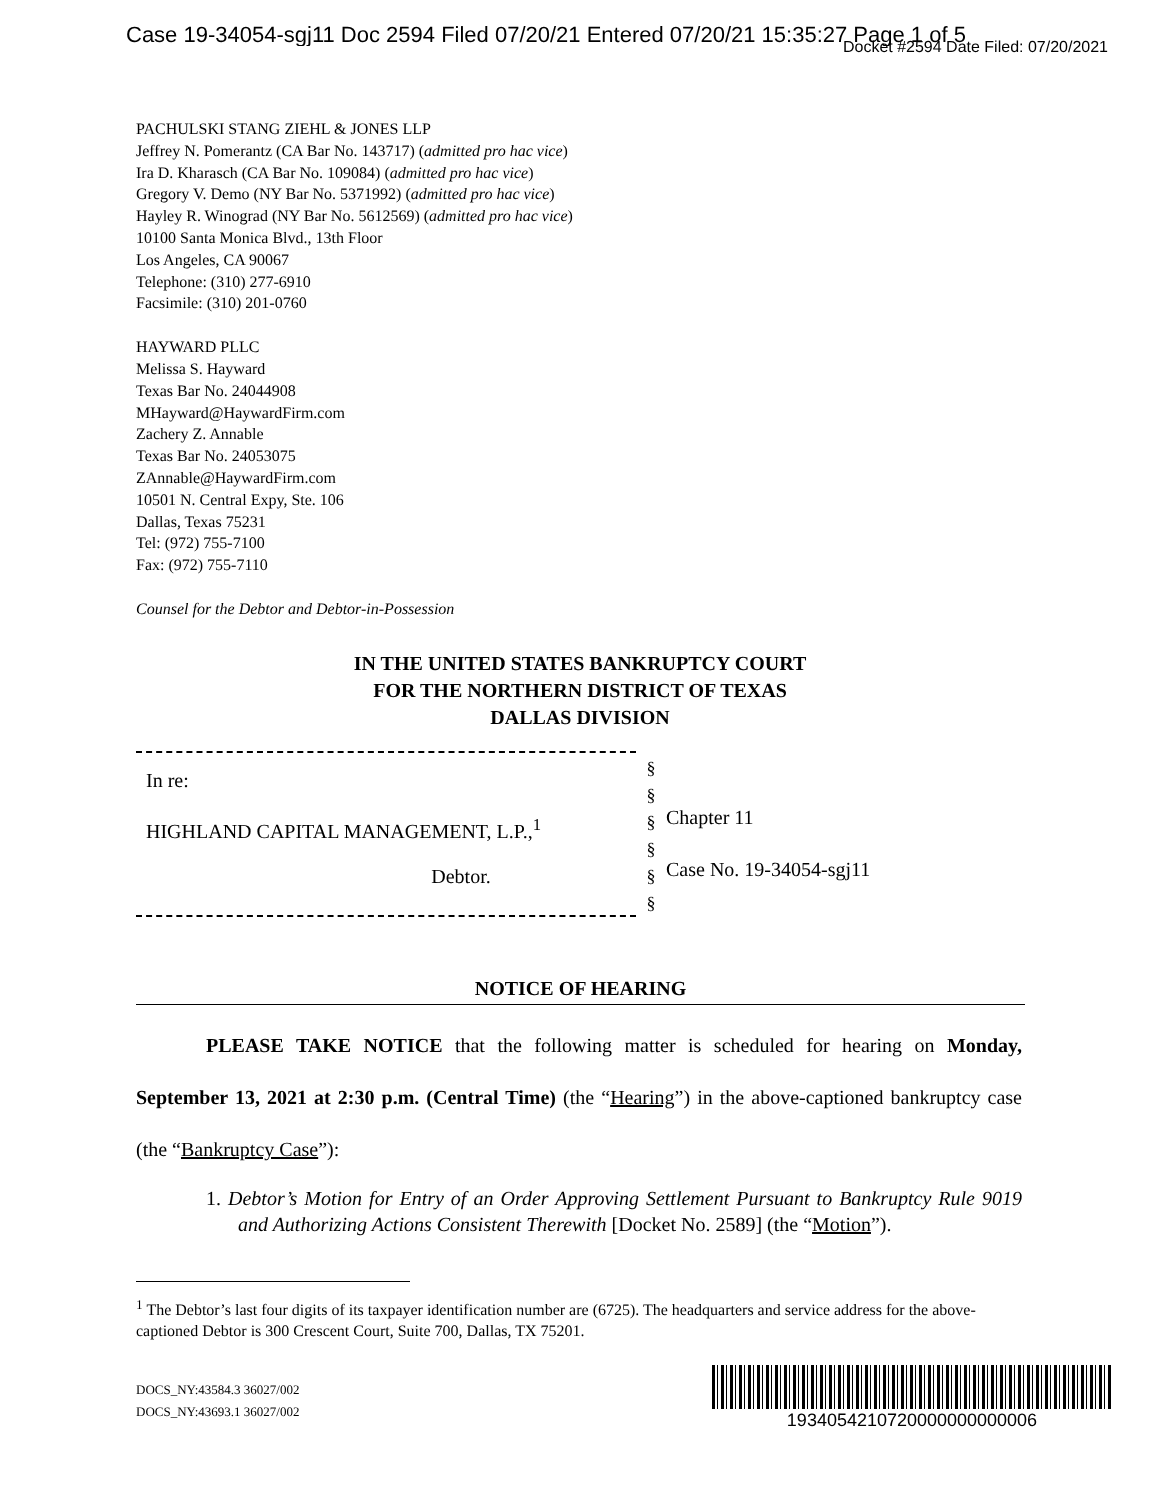Case 19-34054-sgj11 Doc 2594 Filed 07/20/21 Entered 07/20/21 15:35:27 Page 1 of 5
Docket #2594 Date Filed: 07/20/2021
PACHULSKI STANG ZIEHL & JONES LLP
Jeffrey N. Pomerantz (CA Bar No. 143717) (admitted pro hac vice)
Ira D. Kharasch (CA Bar No. 109084) (admitted pro hac vice)
Gregory V. Demo (NY Bar No. 5371992) (admitted pro hac vice)
Hayley R. Winograd (NY Bar No. 5612569) (admitted pro hac vice)
10100 Santa Monica Blvd., 13th Floor
Los Angeles, CA 90067
Telephone: (310) 277-6910
Facsimile: (310) 201-0760
HAYWARD PLLC
Melissa S. Hayward
Texas Bar No. 24044908
MHayward@HaywardFirm.com
Zachery Z. Annable
Texas Bar No. 24053075
ZAnnable@HaywardFirm.com
10501 N. Central Expy, Ste. 106
Dallas, Texas 75231
Tel: (972) 755-7100
Fax: (972) 755-7110
Counsel for the Debtor and Debtor-in-Possession
IN THE UNITED STATES BANKRUPTCY COURT
FOR THE NORTHERN DISTRICT OF TEXAS
DALLAS DIVISION
In re:
HIGHLAND CAPITAL MANAGEMENT, L.P.,<sup>1</sup>
Debtor.
§
§
§
§
§
§
Chapter 11
Case No. 19-34054-sgj11
NOTICE OF HEARING
PLEASE TAKE NOTICE that the following matter is scheduled for hearing on Monday, September 13, 2021 at 2:30 p.m. (Central Time) (the “Hearing”) in the above-captioned bankruptcy case (the “Bankruptcy Case”):
1. Debtor’s Motion for Entry of an Order Approving Settlement Pursuant to Bankruptcy Rule 9019 and Authorizing Actions Consistent Therewith [Docket No. 2589] (the “Motion”).
<sup>1</sup> The Debtor’s last four digits of its taxpayer identification number are (6725). The headquarters and service address for the above-captioned Debtor is 300 Crescent Court, Suite 700, Dallas, TX 75201.
DOCS_NY:43584.3 36027/002
DOCS_NY:43693.1 36027/002
1934054210720000000000006